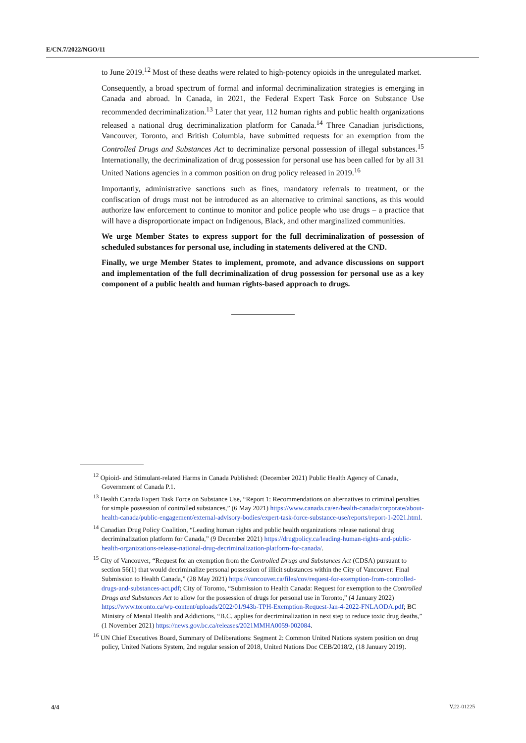E/CN.7/2022/NGO/11
to June 2019.<sup>12</sup> Most of these deaths were related to high-potency opioids in the unregulated market.
Consequently, a broad spectrum of formal and informal decriminalization strategies is emerging in Canada and abroad. In Canada, in 2021, the Federal Expert Task Force on Substance Use recommended decriminalization.<sup>13</sup> Later that year, 112 human rights and public health organizations released a national drug decriminalization platform for Canada.<sup>14</sup> Three Canadian jurisdictions, Vancouver, Toronto, and British Columbia, have submitted requests for an exemption from the Controlled Drugs and Substances Act to decriminalize personal possession of illegal substances.<sup>15</sup> Internationally, the decriminalization of drug possession for personal use has been called for by all 31 United Nations agencies in a common position on drug policy released in 2019.<sup>16</sup>
Importantly, administrative sanctions such as fines, mandatory referrals to treatment, or the confiscation of drugs must not be introduced as an alternative to criminal sanctions, as this would authorize law enforcement to continue to monitor and police people who use drugs – a practice that will have a disproportionate impact on Indigenous, Black, and other marginalized communities.
We urge Member States to express support for the full decriminalization of possession of scheduled substances for personal use, including in statements delivered at the CND.
Finally, we urge Member States to implement, promote, and advance discussions on support and implementation of the full decriminalization of drug possession for personal use as a key component of a public health and human rights-based approach to drugs.
<sup>12</sup> Opioid- and Stimulant-related Harms in Canada Published: (December 2021) Public Health Agency of Canada, Government of Canada P.1.
<sup>13</sup> Health Canada Expert Task Force on Substance Use, “Report 1: Recommendations on alternatives to criminal penalties for simple possession of controlled substances,” (6 May 2021) https://www.canada.ca/en/health-canada/corporate/about-health-canada/public-engagement/external-advisory-bodies/expert-task-force-substance-use/reports/report-1-2021.html.
<sup>14</sup> Canadian Drug Policy Coalition, “Leading human rights and public health organizations release national drug decriminalization platform for Canada,” (9 December 2021) https://drugpolicy.ca/leading-human-rights-and-public-health-organizations-release-national-drug-decriminalization-platform-for-canada/.
<sup>15</sup> City of Vancouver, “Request for an exemption from the Controlled Drugs and Substances Act (CDSA) pursuant to section 56(1) that would decriminalize personal possession of illicit substances within the City of Vancouver: Final Submission to Health Canada,” (28 May 2021) https://vancouver.ca/files/cov/request-for-exemption-from-controlled-drugs-and-substances-act.pdf; City of Toronto, “Submission to Health Canada: Request for exemption to the Controlled Drugs and Substances Act to allow for the possession of drugs for personal use in Toronto,” (4 January 2022) https://www.toronto.ca/wp-content/uploads/2022/01/943b-TPH-Exemption-Request-Jan-4-2022-FNLAODA.pdf; BC Ministry of Mental Health and Addictions, “B.C. applies for decriminalization in next step to reduce toxic drug deaths,” (1 November 2021) https://news.gov.bc.ca/releases/2021MMHA0059-002084.
<sup>16</sup> UN Chief Executives Board, Summary of Deliberations: Segment 2: Common United Nations system position on drug policy, United Nations System, 2nd regular session of 2018, United Nations Doc CEB/2018/2, (18 January 2019).
4/4 V.22-01225